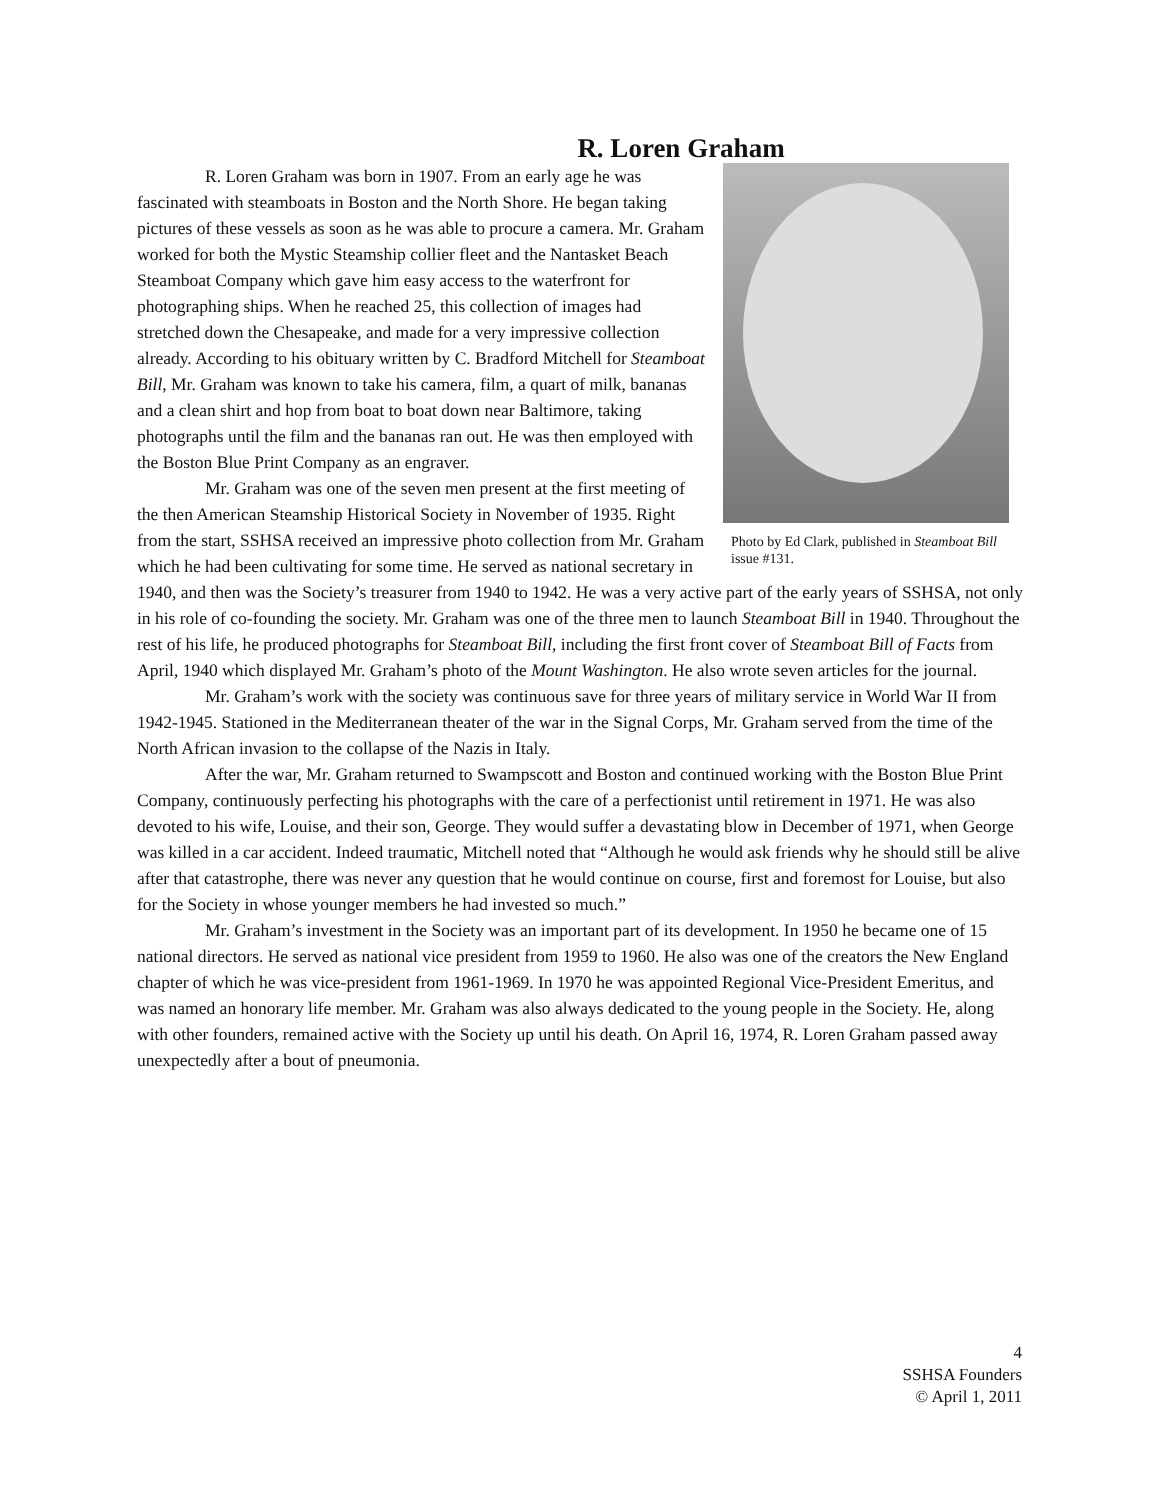R. Loren Graham
Photo by Ed Clark, published in Steamboat Bill issue #131.
R. Loren Graham was born in 1907. From an early age he was fascinated with steamboats in Boston and the North Shore. He began taking pictures of these vessels as soon as he was able to procure a camera. Mr. Graham worked for both the Mystic Steamship collier fleet and the Nantasket Beach Steamboat Company which gave him easy access to the waterfront for photographing ships. When he reached 25, this collection of images had stretched down the Chesapeake, and made for a very impressive collection already. According to his obituary written by C. Bradford Mitchell for Steamboat Bill, Mr. Graham was known to take his camera, film, a quart of milk, bananas and a clean shirt and hop from boat to boat down near Baltimore, taking photographs until the film and the bananas ran out. He was then employed with the Boston Blue Print Company as an engraver.
Mr. Graham was one of the seven men present at the first meeting of the then American Steamship Historical Society in November of 1935. Right from the start, SSHSA received an impressive photo collection from Mr. Graham which he had been cultivating for some time. He served as national secretary in 1940, and then was the Society’s treasurer from 1940 to 1942. He was a very active part of the early years of SSHSA, not only in his role of co-founding the society. Mr. Graham was one of the three men to launch Steamboat Bill in 1940. Throughout the rest of his life, he produced photographs for Steamboat Bill, including the first front cover of Steamboat Bill of Facts from April, 1940 which displayed Mr. Graham’s photo of the Mount Washington. He also wrote seven articles for the journal.
Mr. Graham’s work with the society was continuous save for three years of military service in World War II from 1942-1945. Stationed in the Mediterranean theater of the war in the Signal Corps, Mr. Graham served from the time of the North African invasion to the collapse of the Nazis in Italy.
After the war, Mr. Graham returned to Swampscott and Boston and continued working with the Boston Blue Print Company, continuously perfecting his photographs with the care of a perfectionist until retirement in 1971. He was also devoted to his wife, Louise, and their son, George. They would suffer a devastating blow in December of 1971, when George was killed in a car accident. Indeed traumatic, Mitchell noted that “Although he would ask friends why he should still be alive after that catastrophe, there was never any question that he would continue on course, first and foremost for Louise, but also for the Society in whose younger members he had invested so much.”
Mr. Graham’s investment in the Society was an important part of its development. In 1950 he became one of 15 national directors. He served as national vice president from 1959 to 1960. He also was one of the creators the New England chapter of which he was vice-president from 1961-1969. In 1970 he was appointed Regional Vice-President Emeritus, and was named an honorary life member. Mr. Graham was also always dedicated to the young people in the Society. He, along with other founders, remained active with the Society up until his death. On April 16, 1974, R. Loren Graham passed away unexpectedly after a bout of pneumonia.
4
SSHSA Founders
© April 1, 2011